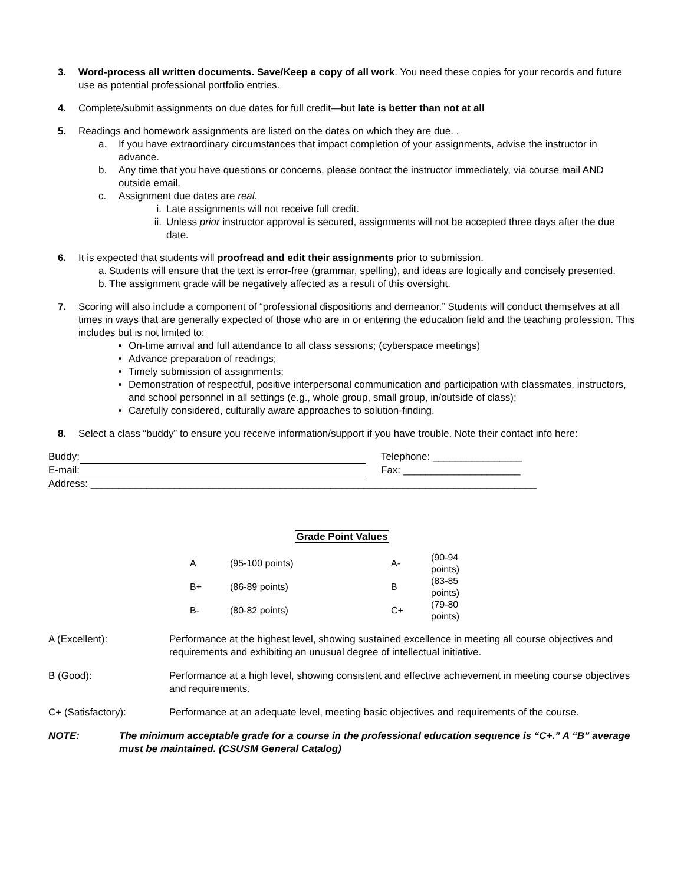3. Word-process all written documents. Save/Keep a copy of all work. You need these copies for your records and future use as potential professional portfolio entries.
4. Complete/submit assignments on due dates for full credit—but late is better than not at all
5. Readings and homework assignments are listed on the dates on which they are due. .
a. If you have extraordinary circumstances that impact completion of your assignments, advise the instructor in advance.
b. Any time that you have questions or concerns, please contact the instructor immediately, via course mail AND outside email.
c. Assignment due dates are real.
i. Late assignments will not receive full credit.
ii. Unless prior instructor approval is secured, assignments will not be accepted three days after the due date.
6. It is expected that students will proofread and edit their assignments prior to submission.
a.
Students will ensure that the text is error-free (grammar, spelling), and ideas are logically and concisely presented.
b.
The assignment grade will be negatively affected as a result of this oversight.
7. Scoring will also include a component of “professional dispositions and demeanor.” Students will conduct themselves at all times in ways that are generally expected of those who are in or entering the education field and the teaching profession. This includes but is not limited to:
On-time arrival and full attendance to all class sessions; (cyberspace meetings)
Advance preparation of readings;
Timely submission of assignments;
Demonstration of respectful, positive interpersonal communication and participation with classmates, instructors, and school personnel in all settings (e.g., whole group, small group, in/outside of class);
Carefully considered, culturally aware approaches to solution-finding.
8. Select a class “buddy” to ensure you receive information/support if you have trouble. Note their contact info here:
| Buddy: | Telephone: ________________ |
| E-mail: | Fax: _____________________ |
| Address: ________________________________________________________________________________ | |
Grade Point Values
| A | (95-100 points) | A- | (90-94 points) |
| B+ | (86-89 points) | B | (83-85 points) |
| B- | (80-82 points) | C+ | (79-80 points) |
A (Excellent): Performance at the highest level, showing sustained excellence in meeting all course objectives and requirements and exhibiting an unusual degree of intellectual initiative.
B (Good): Performance at a high level, showing consistent and effective achievement in meeting course objectives and requirements.
C+ (Satisfactory): Performance at an adequate level, meeting basic objectives and requirements of the course.
NOTE: The minimum acceptable grade for a course in the professional education sequence is “C+.” A “B” average must be maintained. (CSUSM General Catalog)